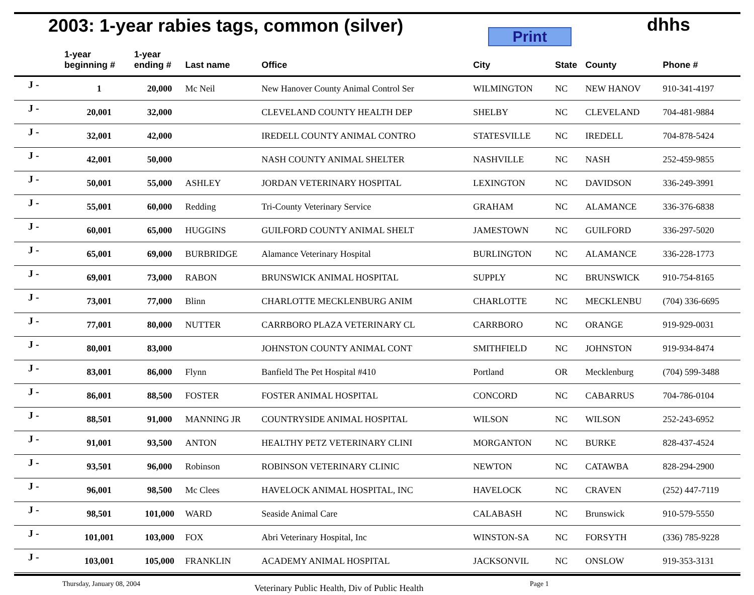2003: 1-year rabies tags, common (silver)
Print
dhhs
| | 1-year beginning # | 1-year ending # | Last name | Office | City | State | County | Phone # |
| --- | --- | --- | --- | --- | --- | --- | --- | --- |
| J - | 1 | 20,000 | Mc Neil | New Hanover County Animal Control Ser | WILMINGTON | NC | NEW HANOV | 910-341-4197 |
| J - | 20,001 | 32,000 | | CLEVELAND COUNTY HEALTH DEP | SHELBY | NC | CLEVELAND | 704-481-9884 |
| J - | 32,001 | 42,000 | | IREDELL COUNTY ANIMAL CONTRO | STATESVILLE | NC | IREDELL | 704-878-5424 |
| J - | 42,001 | 50,000 | | NASH COUNTY ANIMAL SHELTER | NASHVILLE | NC | NASH | 252-459-9855 |
| J - | 50,001 | 55,000 | ASHLEY | JORDAN VETERINARY HOSPITAL | LEXINGTON | NC | DAVIDSON | 336-249-3991 |
| J - | 55,001 | 60,000 | Redding | Tri-County Veterinary Service | GRAHAM | NC | ALAMANCE | 336-376-6838 |
| J - | 60,001 | 65,000 | HUGGINS | GUILFORD COUNTY ANIMAL SHELT | JAMESTOWN | NC | GUILFORD | 336-297-5020 |
| J - | 65,001 | 69,000 | BURBRIDGE | Alamance Veterinary Hospital | BURLINGTON | NC | ALAMANCE | 336-228-1773 |
| J - | 69,001 | 73,000 | RABON | BRUNSWICK ANIMAL HOSPITAL | SUPPLY | NC | BRUNSWICK | 910-754-8165 |
| J - | 73,001 | 77,000 | Blinn | CHARLOTTE MECKLENBURG ANIM | CHARLOTTE | NC | MECKLENBU | (704) 336-6695 |
| J - | 77,001 | 80,000 | NUTTER | CARRBORO PLAZA VETERINARY CL | CARRBORO | NC | ORANGE | 919-929-0031 |
| J - | 80,001 | 83,000 | | JOHNSTON COUNTY ANIMAL CONT | SMITHFIELD | NC | JOHNSTON | 919-934-8474 |
| J - | 83,001 | 86,000 | Flynn | Banfield The Pet Hospital #410 | Portland | OR | Mecklenburg | (704) 599-3488 |
| J - | 86,001 | 88,500 | FOSTER | FOSTER ANIMAL HOSPITAL | CONCORD | NC | CABARRUS | 704-786-0104 |
| J - | 88,501 | 91,000 | MANNING JR | COUNTRYSIDE ANIMAL HOSPITAL | WILSON | NC | WILSON | 252-243-6952 |
| J - | 91,001 | 93,500 | ANTON | HEALTHY PETZ VETERINARY CLINI | MORGANTON | NC | BURKE | 828-437-4524 |
| J - | 93,501 | 96,000 | Robinson | ROBINSON VETERINARY CLINIC | NEWTON | NC | CATAWBA | 828-294-2900 |
| J - | 96,001 | 98,500 | Mc Clees | HAVELOCK ANIMAL HOSPITAL, INC | HAVELOCK | NC | CRAVEN | (252) 447-7119 |
| J - | 98,501 | 101,000 | WARD | Seaside Animal Care | CALABASH | NC | Brunswick | 910-579-5550 |
| J - | 101,001 | 103,000 | FOX | Abri Veterinary Hospital, Inc | WINSTON-SA | NC | FORSYTH | (336) 785-9228 |
| J - | 103,001 | 105,000 | FRANKLIN | ACADEMY ANIMAL HOSPITAL | JACKSONVIL | NC | ONSLOW | 919-353-3131 |
Thursday, January 08, 2004 Veterinary Public Health, Div of Public Health Page 1